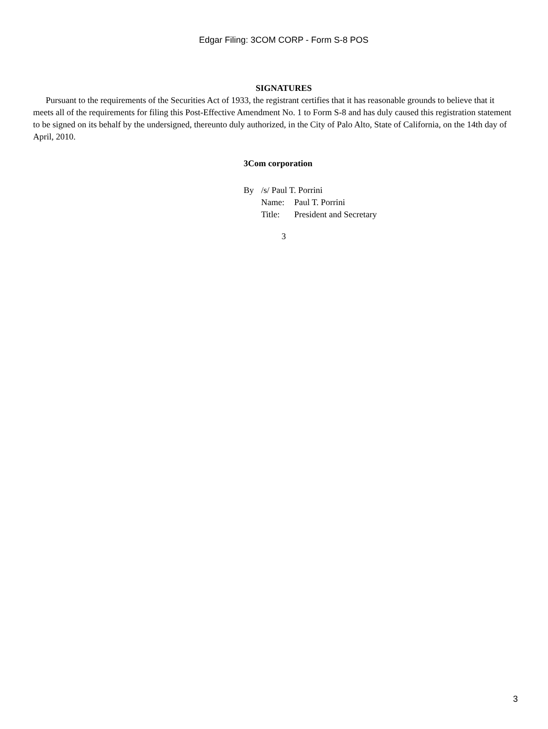Edgar Filing: 3COM CORP - Form S-8 POS
SIGNATURES
Pursuant to the requirements of the Securities Act of 1933, the registrant certifies that it has reasonable grounds to believe that it meets all of the requirements for filing this Post-Effective Amendment No. 1 to Form S-8 and has duly caused this registration statement to be signed on its behalf by the undersigned, thereunto duly authorized, in the City of Palo Alto, State of California, on the 14th day of April, 2010.
3Com corporation
| By | /s/ Paul T. Porrini | |
| | Name: | Paul T. Porrini |
| | Title: | President and Secretary |
3
3